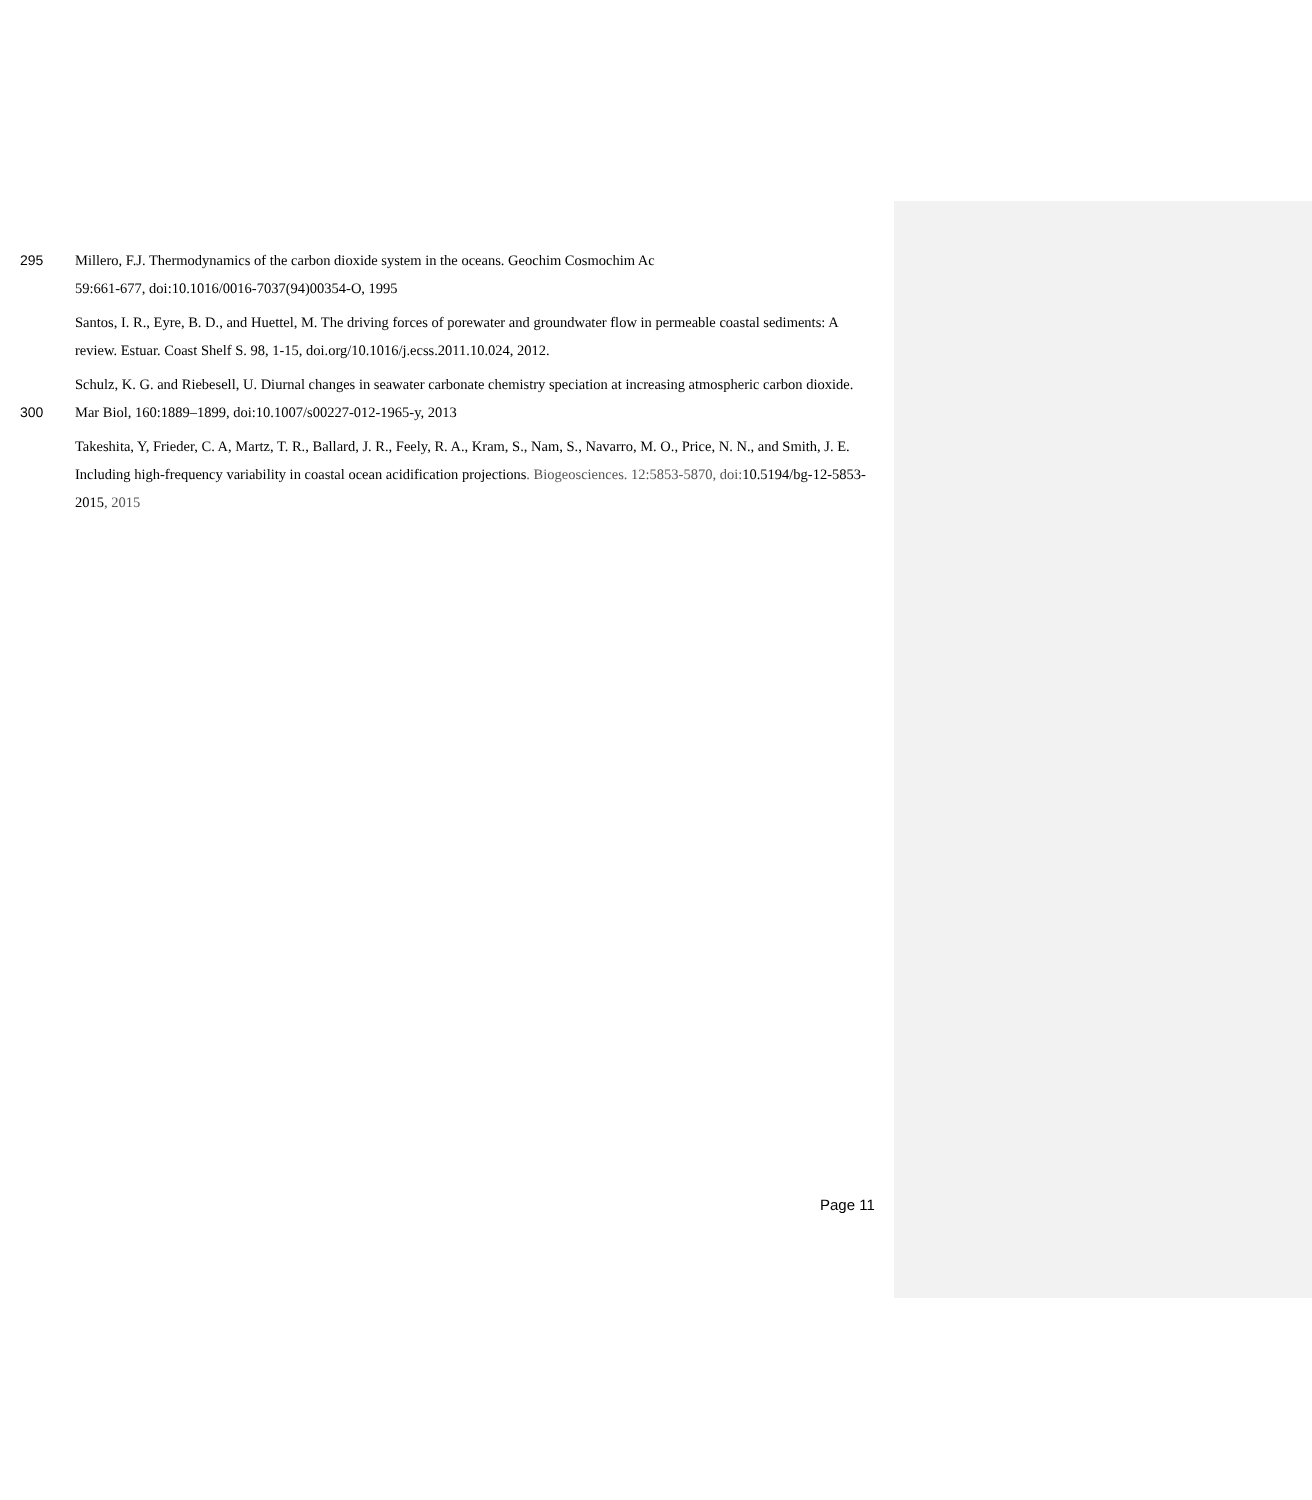295 Millero, F.J. Thermodynamics of the carbon dioxide system in the oceans. Geochim Cosmochim Ac
59:661-677, doi:10.1016/0016-7037(94)00354-O, 1995
Santos, I. R., Eyre, B. D., and Huettel, M. The driving forces of porewater and groundwater flow in permeable coastal sediments: A review. Estuar. Coast Shelf S. 98, 1-15, doi.org/10.1016/j.ecss.2011.10.024, 2012.
300 Schulz, K. G. and Riebesell, U. Diurnal changes in seawater carbonate chemistry speciation at increasing atmospheric carbon dioxide. Mar Biol, 160:1889–1899, doi:10.1007/s00227-012-1965-y, 2013
Takeshita, Y, Frieder, C. A, Martz, T. R., Ballard, J. R., Feely, R. A., Kram, S., Nam, S., Navarro, M. O., Price, N. N., and Smith, J. E. Including high-frequency variability in coastal ocean acidification projections. Biogeosciences. 12:5853-5870, doi: 10.5194/bg-12-5853-2015, 2015
Page 11